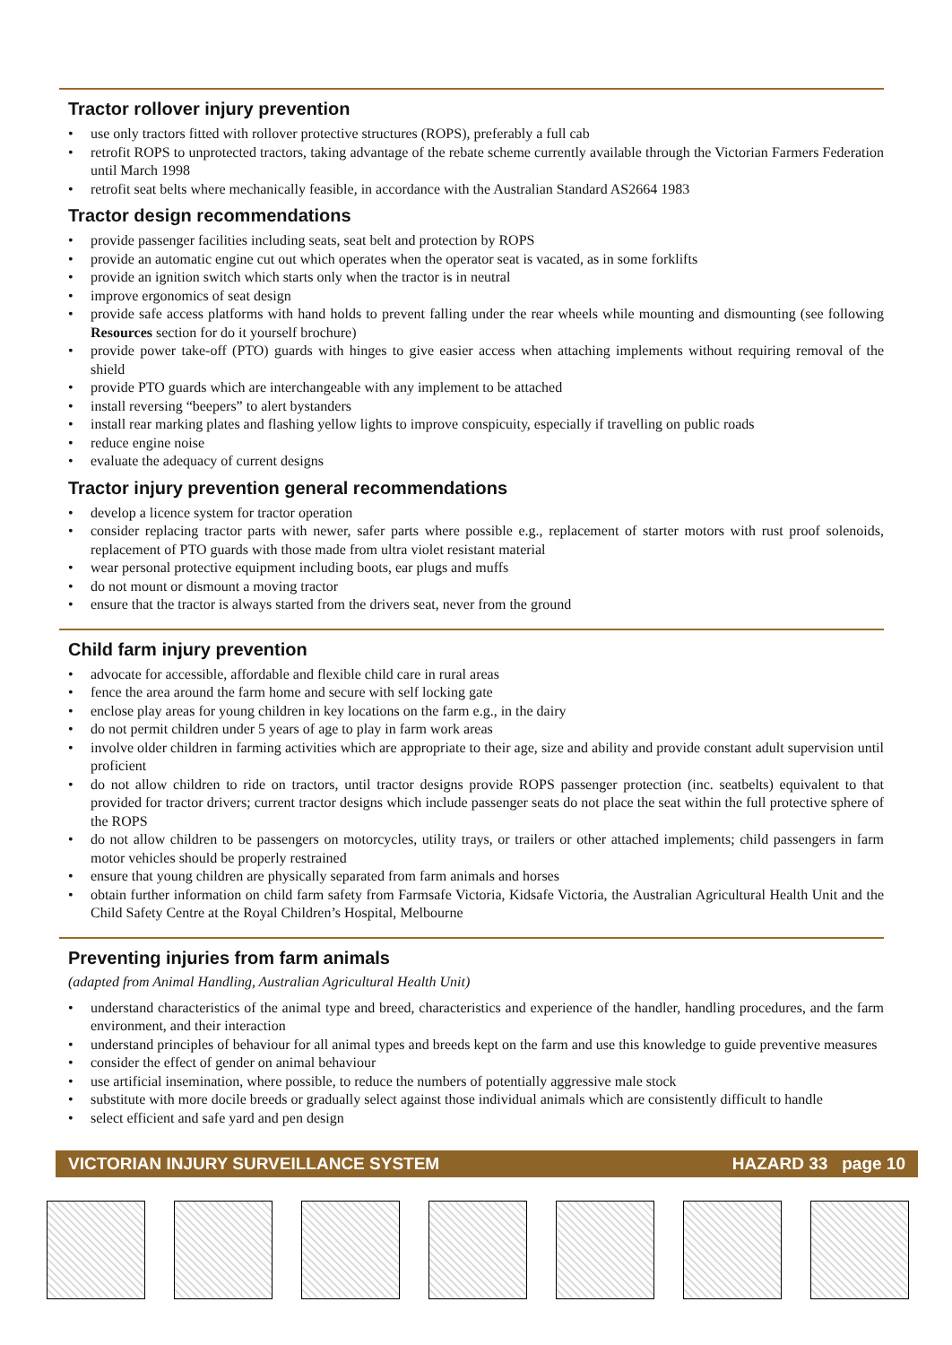Tractor rollover injury prevention
• use only tractors fitted with rollover protective structures (ROPS), preferably a full cab
• retrofit ROPS to unprotected tractors, taking advantage of the rebate scheme currently available through the Victorian Farmers Federation until March 1998
• retrofit seat belts where mechanically feasible, in accordance with the Australian Standard AS2664 1983
Tractor design recommendations
• provide passenger facilities including seats, seat belt and protection by ROPS
• provide an automatic engine cut out which operates when the operator seat is vacated, as in some forklifts
• provide an ignition switch which starts only when the tractor is in neutral
• improve ergonomics of seat design
• provide safe access platforms with hand holds to prevent falling under the rear wheels while mounting and dismounting (see following Resources section for do it yourself brochure)
• provide power take-off (PTO) guards with hinges to give easier access when attaching implements without requiring removal of the shield
• provide PTO guards which are interchangeable with any implement to be attached
• install reversing “beepers” to alert bystanders
• install rear marking plates and flashing yellow lights to improve conspicuity, especially if travelling on public roads
• reduce engine noise
• evaluate the adequacy of current designs
Tractor injury prevention general recommendations
• develop a licence system for tractor operation
• consider replacing tractor parts with newer, safer parts where possible e.g., replacement of starter motors with rust proof solenoids, replacement of PTO guards with those made from ultra violet resistant material
• wear personal protective equipment including boots, ear plugs and muffs
• do not mount or dismount a moving tractor
• ensure that the tractor is always started from the drivers seat, never from the ground
Child farm injury prevention
• advocate for accessible, affordable and flexible child care in rural areas
• fence the area around the farm home and secure with self locking gate
• enclose play areas for young children in key locations on the farm e.g., in the dairy
• do not permit children under 5 years of age to play in farm work areas
• involve older children in farming activities which are appropriate to their age, size and ability and provide constant adult supervision until proficient
• do not allow children to ride on tractors, until tractor designs provide ROPS passenger protection (inc. seatbelts) equivalent to that provided for tractor drivers; current tractor designs which include passenger seats do not place the seat within the full protective sphere of the ROPS
• do not allow children to be passengers on motorcycles, utility trays, or trailers or other attached implements; child passengers in farm motor vehicles should be properly restrained
• ensure that young children are physically separated from farm animals and horses
• obtain further information on child farm safety from Farmsafe Victoria, Kidsafe Victoria, the Australian Agricultural Health Unit and the Child Safety Centre at the Royal Children’s Hospital, Melbourne
Preventing injuries from farm animals
(adapted from Animal Handling, Australian Agricultural Health Unit)
• understand characteristics of the animal type and breed, characteristics and experience of the handler, handling procedures, and the farm environment, and their interaction
• understand principles of behaviour for all animal types and breeds kept on the farm and use this knowledge to guide preventive measures
• consider the effect of gender on animal behaviour
• use artificial insemination, where possible, to reduce the numbers of potentially aggressive male stock
• substitute with more docile breeds or gradually select against those individual animals which are consistently difficult to handle
• select efficient and safe yard and pen design
VICTORIAN INJURY SURVEILLANCE SYSTEM HAZARD 33 page 10